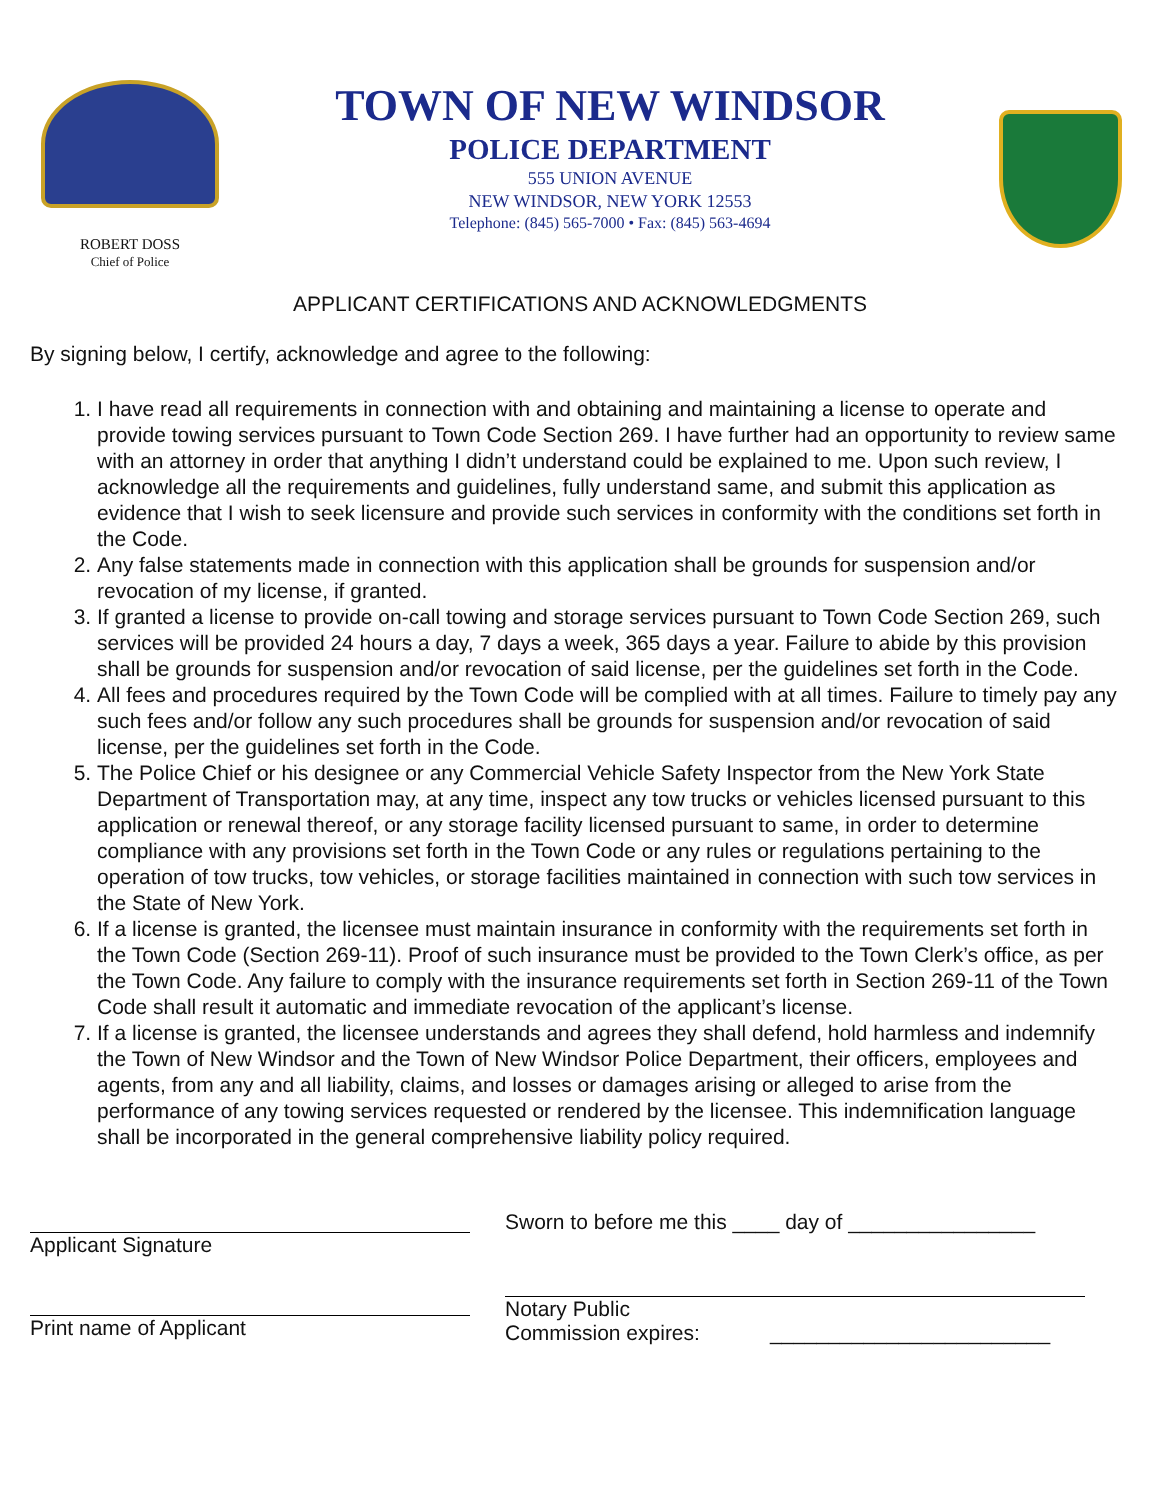ROBERT DOSS
Chief of Police
TOWN OF NEW WINDSOR
POLICE DEPARTMENT
555 UNION AVENUE
NEW WINDSOR, NEW YORK 12553
Telephone: (845) 565-7000 • Fax: (845) 563-4694
APPLICANT CERTIFICATIONS AND ACKNOWLEDGMENTS
By signing below, I certify, acknowledge and agree to the following:
1. I have read all requirements in connection with and obtaining and maintaining a license to operate and provide towing services pursuant to Town Code Section 269. I have further had an opportunity to review same with an attorney in order that anything I didn’t understand could be explained to me. Upon such review, I acknowledge all the requirements and guidelines, fully understand same, and submit this application as evidence that I wish to seek licensure and provide such services in conformity with the conditions set forth in the Code.
2. Any false statements made in connection with this application shall be grounds for suspension and/or revocation of my license, if granted.
3. If granted a license to provide on-call towing and storage services pursuant to Town Code Section 269, such services will be provided 24 hours a day, 7 days a week, 365 days a year. Failure to abide by this provision shall be grounds for suspension and/or revocation of said license, per the guidelines set forth in the Code.
4. All fees and procedures required by the Town Code will be complied with at all times. Failure to timely pay any such fees and/or follow any such procedures shall be grounds for suspension and/or revocation of said license, per the guidelines set forth in the Code.
5. The Police Chief or his designee or any Commercial Vehicle Safety Inspector from the New York State Department of Transportation may, at any time, inspect any tow trucks or vehicles licensed pursuant to this application or renewal thereof, or any storage facility licensed pursuant to same, in order to determine compliance with any provisions set forth in the Town Code or any rules or regulations pertaining to the operation of tow trucks, tow vehicles, or storage facilities maintained in connection with such tow services in the State of New York.
6. If a license is granted, the licensee must maintain insurance in conformity with the requirements set forth in the Town Code (Section 269-11). Proof of such insurance must be provided to the Town Clerk’s office, as per the Town Code. Any failure to comply with the insurance requirements set forth in Section 269-11 of the Town Code shall result it automatic and immediate revocation of the applicant’s license.
7. If a license is granted, the licensee understands and agrees they shall defend, hold harmless and indemnify the Town of New Windsor and the Town of New Windsor Police Department, their officers, employees and agents, from any and all liability, claims, and losses or damages arising or alleged to arise from the performance of any towing services requested or rendered by the licensee. This indemnification language shall be incorporated in the general comprehensive liability policy required.
Applicant Signature
Print name of Applicant
Sworn to before me this ____ day of ________________
Notary Public
Commission expires: ________________________